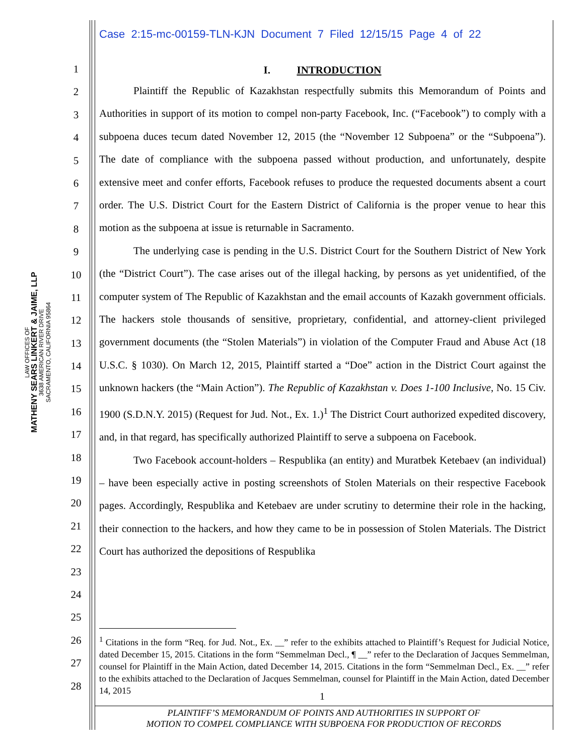Case 2:15-mc-00159-TLN-KJN Document 7 Filed 12/15/15 Page 4 of 22
LAW OFFICES OF
MATHENY SEARS LINKERT & JAIME, LLP
3638 AMERICAN RIVER DRIVE
SACRAMENTO, CALIFORNIA 95864
1
2
3
4
5
6
7
8
9
10
11
12
13
14
15
16
17
18
19
20
21
22
23
24
25
26
27
28
I. INTRODUCTION
Plaintiff the Republic of Kazakhstan respectfully submits this Memorandum of Points and Authorities in support of its motion to compel non-party Facebook, Inc. (“Facebook”) to comply with a subpoena duces tecum dated November 12, 2015 (the “November 12 Subpoena” or the “Subpoena”). The date of compliance with the subpoena passed without production, and unfortunately, despite extensive meet and confer efforts, Facebook refuses to produce the requested documents absent a court order. The U.S. District Court for the Eastern District of California is the proper venue to hear this motion as the subpoena at issue is returnable in Sacramento.
The underlying case is pending in the U.S. District Court for the Southern District of New York (the “District Court”). The case arises out of the illegal hacking, by persons as yet unidentified, of the computer system of The Republic of Kazakhstan and the email accounts of Kazakh government officials. The hackers stole thousands of sensitive, proprietary, confidential, and attorney-client privileged government documents (the “Stolen Materials”) in violation of the Computer Fraud and Abuse Act (18 U.S.C. § 1030). On March 12, 2015, Plaintiff started a “Doe” action in the District Court against the unknown hackers (the “Main Action”). The Republic of Kazakhstan v. Does 1-100 Inclusive, No. 15 Civ. 1900 (S.D.N.Y. 2015) (Request for Jud. Not., Ex. 1.)<sup>1</sup> The District Court authorized expedited discovery, and, in that regard, has specifically authorized Plaintiff to serve a subpoena on Facebook.
Two Facebook account-holders – Respublika (an entity) and Muratbek Ketebaev (an individual) – have been especially active in posting screenshots of Stolen Materials on their respective Facebook pages. Accordingly, Respublika and Ketebaev are under scrutiny to determine their role in the hacking, their connection to the hackers, and how they came to be in possession of Stolen Materials. The District Court has authorized the depositions of Respublika
<sup>1</sup> Citations in the form “Req. for Jud. Not., Ex. __” refer to the exhibits attached to Plaintiff’s Request for Judicial Notice, dated December 15, 2015. Citations in the form “Semmelman Decl., ¶ __” refer to the Declaration of Jacques Semmelman, counsel for Plaintiff in the Main Action, dated December 14, 2015. Citations in the form “Semmelman Decl., Ex. __” refer to the exhibits attached to the Declaration of Jacques Semmelman, counsel for Plaintiff in the Main Action, dated December 14, 2015
1
PLAINTIFF’S MEMORANDUM OF POINTS AND AUTHORITIES IN SUPPORT OF
MOTION TO COMPEL COMPLIANCE WITH SUBPOENA FOR PRODUCTION OF RECORDS